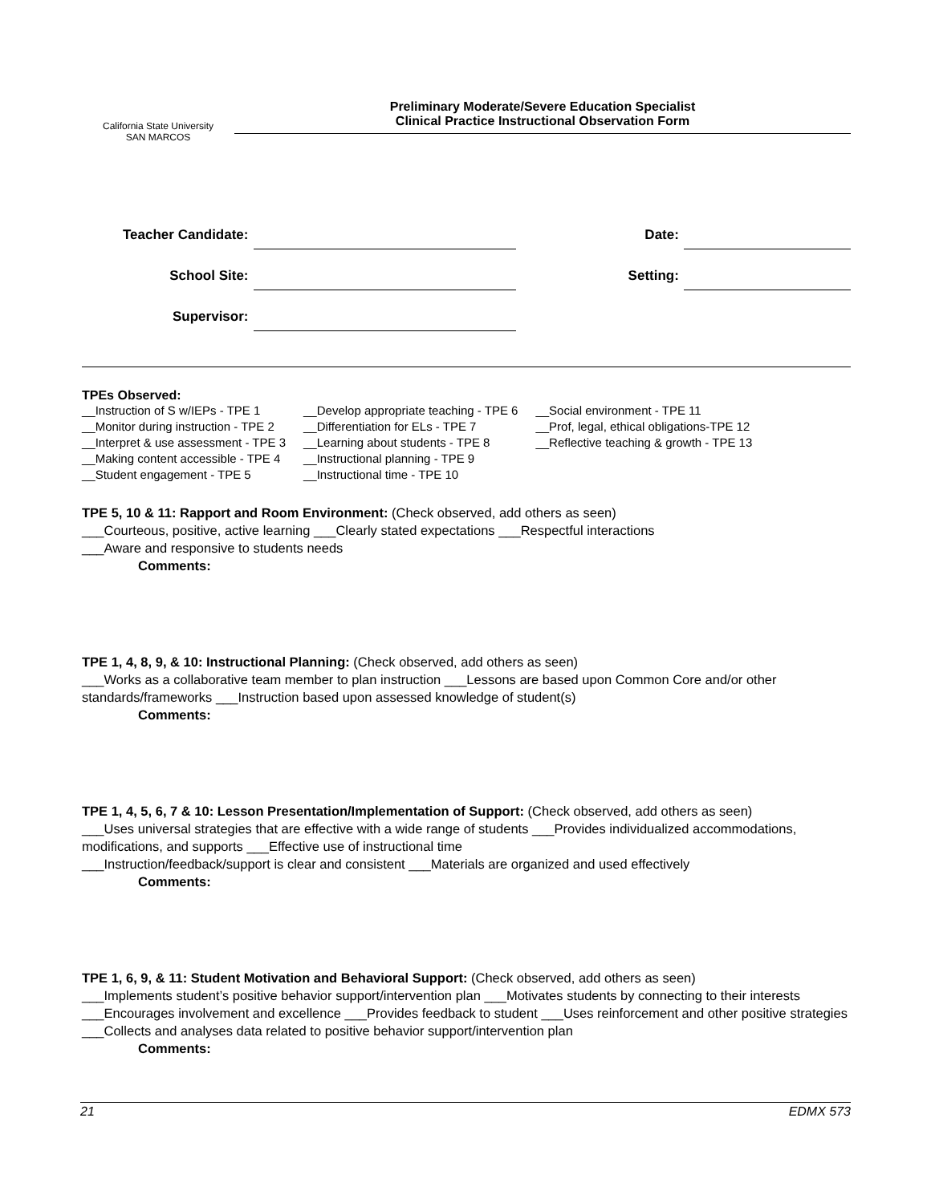California State University
SAN MARCOS
Preliminary Moderate/Severe Education Specialist
Clinical Practice Instructional Observation Form
| Teacher Candidate: | | Date: | |
| School Site: | | Setting: | |
| Supervisor: | | | |
TPEs Observed:
| __Instruction of S w/IEPs - TPE 1 | __Develop appropriate teaching - TPE 6 | __Social environment - TPE 11 |
| __Monitor during instruction - TPE 2 | __Differentiation for ELs - TPE 7 | __Prof, legal, ethical obligations-TPE 12 |
| __Interpret & use assessment - TPE 3 | __Learning about students - TPE 8 | __Reflective teaching & growth - TPE 13 |
| __Making content accessible - TPE 4 | __Instructional planning - TPE 9 | |
| __Student engagement - TPE 5 | __Instructional time - TPE 10 | |
TPE 5, 10 & 11: Rapport and Room Environment: (Check observed, add others as seen)
___Courteous, positive, active learning ___Clearly stated expectations ___Respectful interactions
___Aware and responsive to students needs
Comments:
TPE 1, 4, 8, 9, & 10: Instructional Planning: (Check observed, add others as seen)
___Works as a collaborative team member to plan instruction ___Lessons are based upon Common Core and/or other standards/frameworks ___Instruction based upon assessed knowledge of student(s)
Comments:
TPE 1, 4, 5, 6, 7 & 10: Lesson Presentation/Implementation of Support: (Check observed, add others as seen)
___Uses universal strategies that are effective with a wide range of students ___Provides individualized accommodations, modifications, and supports ___Effective use of instructional time
___Instruction/feedback/support is clear and consistent ___Materials are organized and used effectively
Comments:
TPE 1, 6, 9, & 11: Student Motivation and Behavioral Support: (Check observed, add others as seen)
___Implements student’s positive behavior support/intervention plan ___Motivates students by connecting to their interests ___Encourages involvement and excellence ___Provides feedback to student ___Uses reinforcement and other positive strategies ___Collects and analyses data related to positive behavior support/intervention plan
Comments:
21 EDMX 573